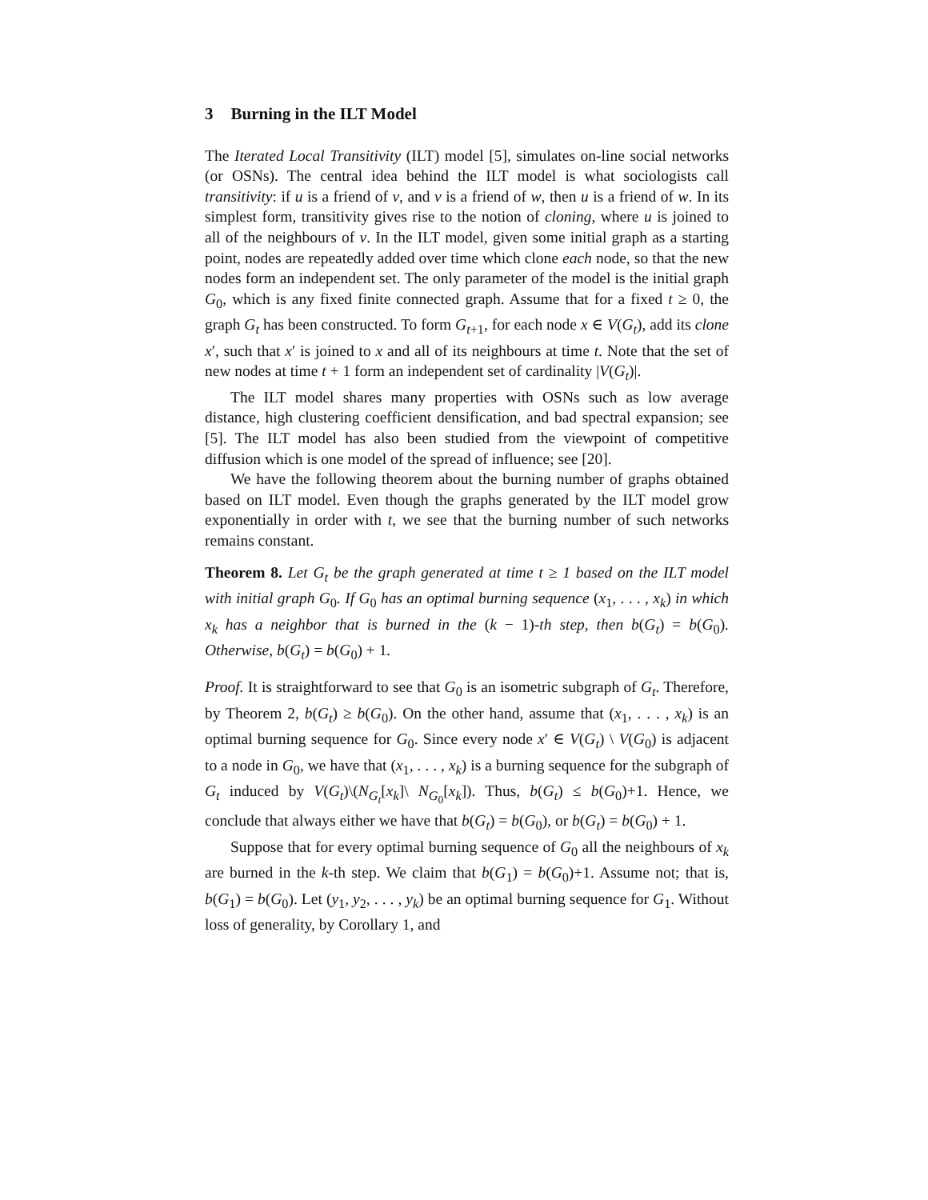3 Burning in the ILT Model
The Iterated Local Transitivity (ILT) model [5], simulates on-line social networks (or OSNs). The central idea behind the ILT model is what sociologists call transitivity: if u is a friend of v, and v is a friend of w, then u is a friend of w. In its simplest form, transitivity gives rise to the notion of cloning, where u is joined to all of the neighbours of v. In the ILT model, given some initial graph as a starting point, nodes are repeatedly added over time which clone each node, so that the new nodes form an independent set. The only parameter of the model is the initial graph G<sub>0</sub>, which is any fixed finite connected graph. Assume that for a fixed t ≥ 0, the graph G<sub>t</sub> has been constructed. To form G<sub>t+1</sub>, for each node x ∈ V(G<sub>t</sub>), add its clone x′, such that x′ is joined to x and all of its neighbours at time t. Note that the set of new nodes at time t + 1 form an independent set of cardinality |V(G<sub>t</sub>)|.
The ILT model shares many properties with OSNs such as low average distance, high clustering coefficient densification, and bad spectral expansion; see [5]. The ILT model has also been studied from the viewpoint of competitive diffusion which is one model of the spread of influence; see [20].
We have the following theorem about the burning number of graphs obtained based on ILT model. Even though the graphs generated by the ILT model grow exponentially in order with t, we see that the burning number of such networks remains constant.
Theorem 8. Let G<sub>t</sub> be the graph generated at time t ≥ 1 based on the ILT model with initial graph G<sub>0</sub>. If G<sub>0</sub> has an optimal burning sequence (x<sub>1</sub>, . . . , x<sub>k</sub>) in which x<sub>k</sub> has a neighbor that is burned in the (k − 1)-th step, then b(G<sub>t</sub>) = b(G<sub>0</sub>). Otherwise, b(G<sub>t</sub>) = b(G<sub>0</sub>) + 1.
Proof. It is straightforward to see that G<sub>0</sub> is an isometric subgraph of G<sub>t</sub>. Therefore, by Theorem 2, b(G<sub>t</sub>) ≥ b(G<sub>0</sub>). On the other hand, assume that (x<sub>1</sub>, . . . , x<sub>k</sub>) is an optimal burning sequence for G<sub>0</sub>. Since every node x′ ∈ V(G<sub>t</sub>) \ V(G<sub>0</sub>) is adjacent to a node in G<sub>0</sub>, we have that (x<sub>1</sub>, . . . , x<sub>k</sub>) is a burning sequence for the subgraph of G<sub>t</sub> induced by V(G<sub>t</sub>)\(N<sub>G<sub>t</sub></sub>[x<sub>k</sub>]\ N<sub>G<sub>0</sub></sub>[x<sub>k</sub>]). Thus, b(G<sub>t</sub>) ≤ b(G<sub>0</sub>)+1. Hence, we conclude that always either we have that b(G<sub>t</sub>) = b(G<sub>0</sub>), or b(G<sub>t</sub>) = b(G<sub>0</sub>) + 1.
Suppose that for every optimal burning sequence of G<sub>0</sub> all the neighbours of x<sub>k</sub> are burned in the k-th step. We claim that b(G<sub>1</sub>) = b(G<sub>0</sub>)+1. Assume not; that is, b(G<sub>1</sub>) = b(G<sub>0</sub>). Let (y<sub>1</sub>, y<sub>2</sub>, . . . , y<sub>k</sub>) be an optimal burning sequence for G<sub>1</sub>. Without loss of generality, by Corollary 1, and